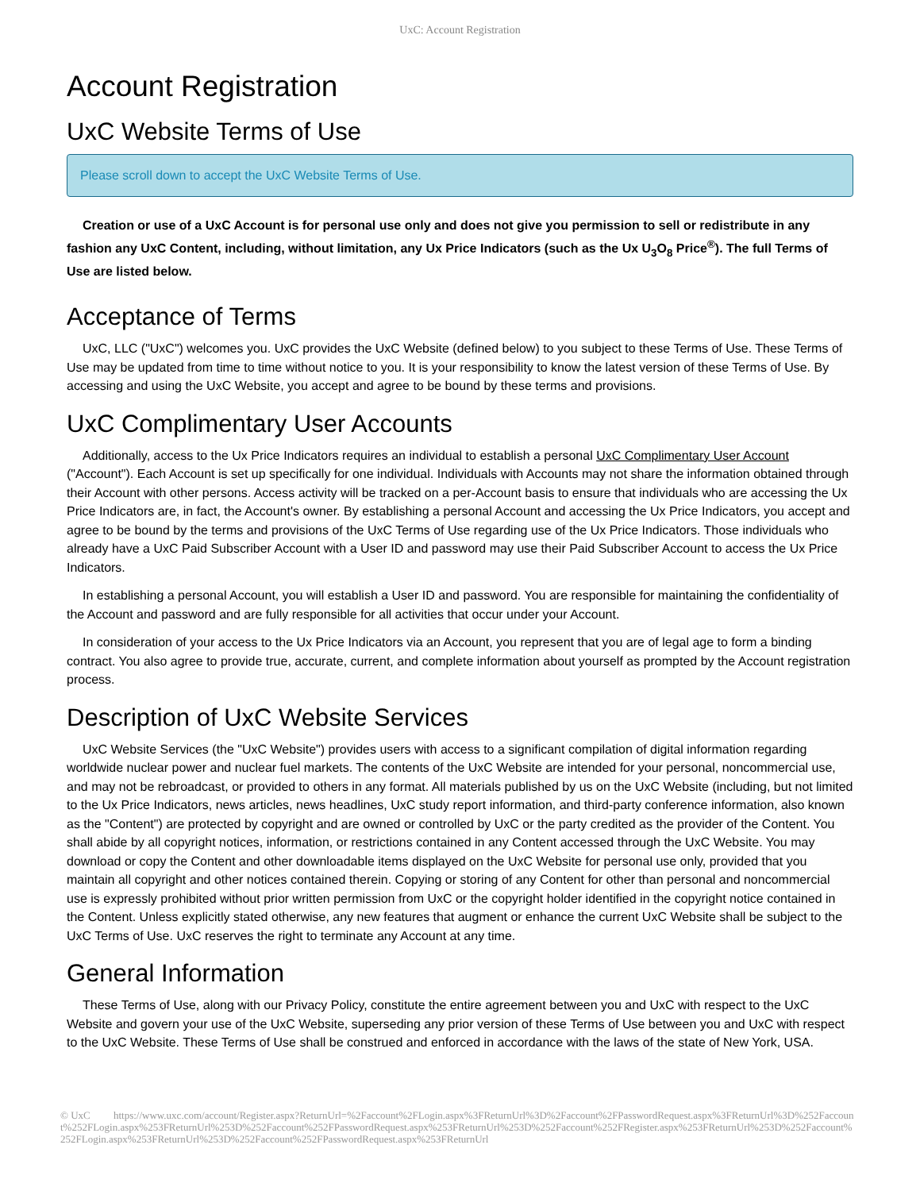UxC: Account Registration
Account Registration
UxC Website Terms of Use
Please scroll down to accept the UxC Website Terms of Use.
Creation or use of a UxC Account is for personal use only and does not give you permission to sell or redistribute in any fashion any UxC Content, including, without limitation, any Ux Price Indicators (such as the Ux U<sub>3</sub>O<sub>8</sub> Price<sup>®</sup>). The full Terms of Use are listed below.
Acceptance of Terms
UxC, LLC ("UxC") welcomes you. UxC provides the UxC Website (defined below) to you subject to these Terms of Use. These Terms of Use may be updated from time to time without notice to you. It is your responsibility to know the latest version of these Terms of Use. By accessing and using the UxC Website, you accept and agree to be bound by these terms and provisions.
UxC Complimentary User Accounts
Additionally, access to the Ux Price Indicators requires an individual to establish a personal UxC Complimentary User Account ("Account"). Each Account is set up specifically for one individual. Individuals with Accounts may not share the information obtained through their Account with other persons. Access activity will be tracked on a per-Account basis to ensure that individuals who are accessing the Ux Price Indicators are, in fact, the Account's owner. By establishing a personal Account and accessing the Ux Price Indicators, you accept and agree to be bound by the terms and provisions of the UxC Terms of Use regarding use of the Ux Price Indicators. Those individuals who already have a UxC Paid Subscriber Account with a User ID and password may use their Paid Subscriber Account to access the Ux Price Indicators.
In establishing a personal Account, you will establish a User ID and password. You are responsible for maintaining the confidentiality of the Account and password and are fully responsible for all activities that occur under your Account.
In consideration of your access to the Ux Price Indicators via an Account, you represent that you are of legal age to form a binding contract. You also agree to provide true, accurate, current, and complete information about yourself as prompted by the Account registration process.
Description of UxC Website Services
UxC Website Services (the "UxC Website") provides users with access to a significant compilation of digital information regarding worldwide nuclear power and nuclear fuel markets. The contents of the UxC Website are intended for your personal, noncommercial use, and may not be rebroadcast, or provided to others in any format. All materials published by us on the UxC Website (including, but not limited to the Ux Price Indicators, news articles, news headlines, UxC study report information, and third-party conference information, also known as the "Content") are protected by copyright and are owned or controlled by UxC or the party credited as the provider of the Content. You shall abide by all copyright notices, information, or restrictions contained in any Content accessed through the UxC Website. You may download or copy the Content and other downloadable items displayed on the UxC Website for personal use only, provided that you maintain all copyright and other notices contained therein. Copying or storing of any Content for other than personal and noncommercial use is expressly prohibited without prior written permission from UxC or the copyright holder identified in the copyright notice contained in the Content. Unless explicitly stated otherwise, any new features that augment or enhance the current UxC Website shall be subject to the UxC Terms of Use. UxC reserves the right to terminate any Account at any time.
General Information
These Terms of Use, along with our Privacy Policy, constitute the entire agreement between you and UxC with respect to the UxC Website and govern your use of the UxC Website, superseding any prior version of these Terms of Use between you and UxC with respect to the UxC Website. These Terms of Use shall be construed and enforced in accordance with the laws of the state of New York, USA.
© UxC https://www.uxc.com/account/Register.aspx?ReturnUrl=%2Faccount%2FLogin.aspx%3FReturnUrl%3D%2Faccount%2FPasswordRequest.aspx%3FReturnUrl%3D%252Faccount%252FLogin.aspx%253FReturnUrl%253D%252Faccount%252FPasswordRequest.aspx%253FReturnUrl%253D%252Faccount%252FRegister.aspx%253FReturnUrl%253D%252Faccount%252FLogin.aspx%253FReturnUrl%253D%252Faccount%252FPasswordRequest.aspx%253FReturnUrl